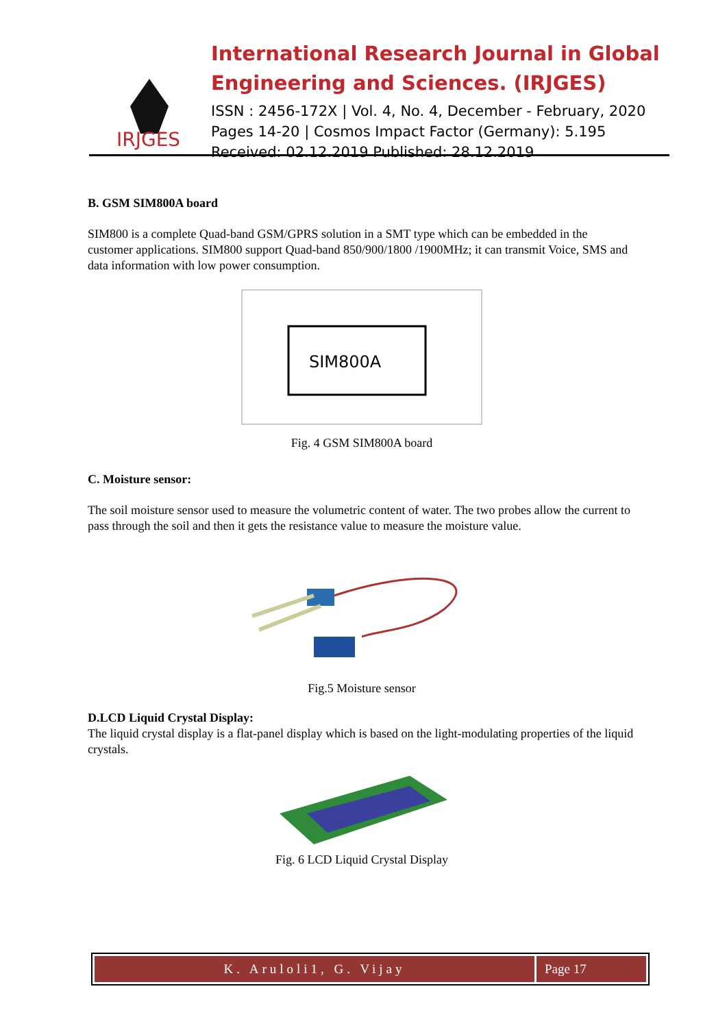IRJGES
International Research Journal in Global Engineering and Sciences. (IRJGES)
ISSN : 2456-172X | Vol. 4, No. 4, December - February, 2020
Pages 14-20 | Cosmos Impact Factor (Germany): 5.195
Received: 02.12.2019 Published: 28.12.2019
B. GSM SIM800A board
SIM800 is a complete Quad-band GSM/GPRS solution in a SMT type which can be embedded in the customer applications. SIM800 support Quad-band 850/900/1800 /1900MHz; it can transmit Voice, SMS and data information with low power consumption.
SIM800A
Fig. 4 GSM SIM800A board
C. Moisture sensor:
The soil moisture sensor used to measure the volumetric content of water. The two probes allow the current to pass through the soil and then it gets the resistance value to measure the moisture value.
Fig.5 Moisture sensor
D.LCD Liquid Crystal Display:
The liquid crystal display is a flat-panel display which is based on the light-modulating properties of the liquid crystals.
Fig. 6 LCD Liquid Crystal Display
K. Aruloli1, G. Vijay Page 17